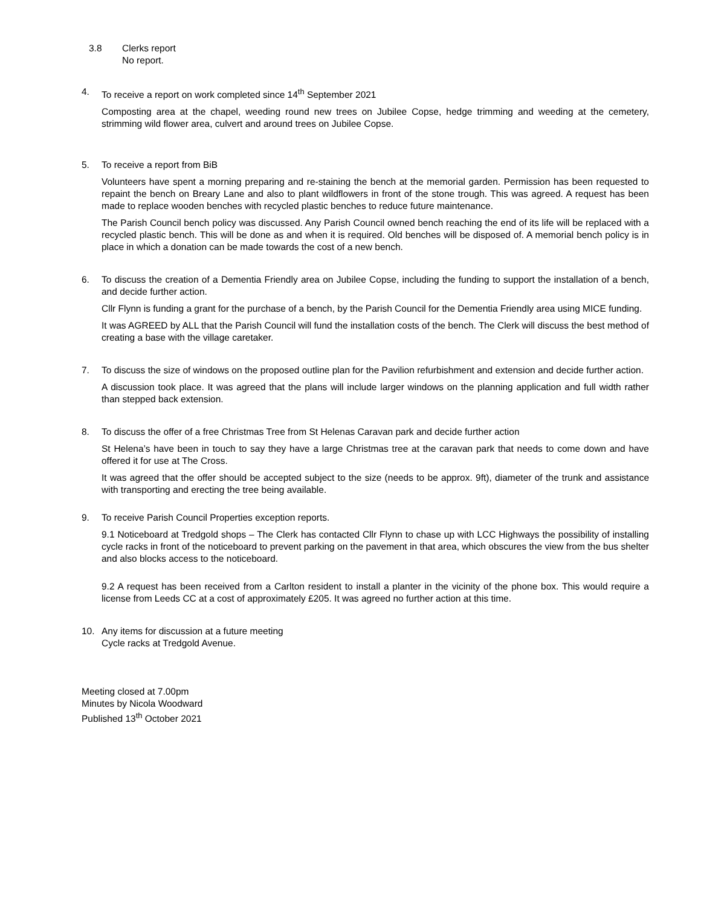3.8 Clerks report
No report.
4. To receive a report on work completed since 14<sup>th</sup> September 2021
Composting area at the chapel, weeding round new trees on Jubilee Copse, hedge trimming and weeding at the cemetery, strimming wild flower area, culvert and around trees on Jubilee Copse.
5. To receive a report from BiB
Volunteers have spent a morning preparing and re-staining the bench at the memorial garden. Permission has been requested to repaint the bench on Breary Lane and also to plant wildflowers in front of the stone trough. This was agreed. A request has been made to replace wooden benches with recycled plastic benches to reduce future maintenance.
The Parish Council bench policy was discussed. Any Parish Council owned bench reaching the end of its life will be replaced with a recycled plastic bench. This will be done as and when it is required. Old benches will be disposed of. A memorial bench policy is in place in which a donation can be made towards the cost of a new bench.
6. To discuss the creation of a Dementia Friendly area on Jubilee Copse, including the funding to support the installation of a bench, and decide further action.
Cllr Flynn is funding a grant for the purchase of a bench, by the Parish Council for the Dementia Friendly area using MICE funding.
It was AGREED by ALL that the Parish Council will fund the installation costs of the bench. The Clerk will discuss the best method of creating a base with the village caretaker.
7. To discuss the size of windows on the proposed outline plan for the Pavilion refurbishment and extension and decide further action.
A discussion took place. It was agreed that the plans will include larger windows on the planning application and full width rather than stepped back extension.
8. To discuss the offer of a free Christmas Tree from St Helenas Caravan park and decide further action
St Helena’s have been in touch to say they have a large Christmas tree at the caravan park that needs to come down and have offered it for use at The Cross.
It was agreed that the offer should be accepted subject to the size (needs to be approx. 9ft), diameter of the trunk and assistance with transporting and erecting the tree being available.
9. To receive Parish Council Properties exception reports.
9.1 Noticeboard at Tredgold shops – The Clerk has contacted Cllr Flynn to chase up with LCC Highways the possibility of installing cycle racks in front of the noticeboard to prevent parking on the pavement in that area, which obscures the view from the bus shelter and also blocks access to the noticeboard.
9.2 A request has been received from a Carlton resident to install a planter in the vicinity of the phone box. This would require a license from Leeds CC at a cost of approximately £205. It was agreed no further action at this time.
10. Any items for discussion at a future meeting
Cycle racks at Tredgold Avenue.
Meeting closed at 7.00pm
Minutes by Nicola Woodward
Published 13<sup>th</sup> October 2021